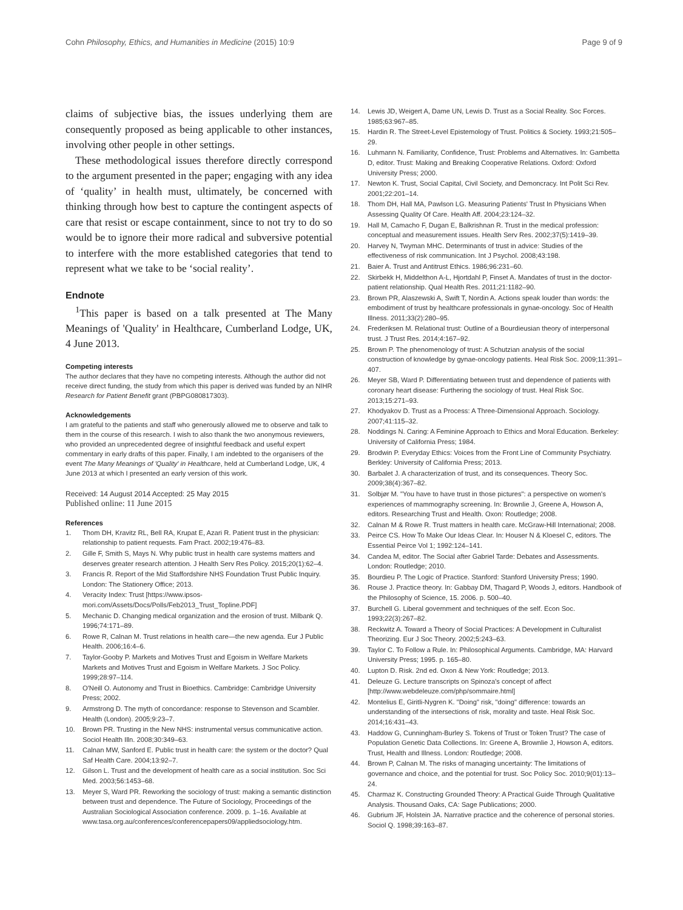Cohn Philosophy, Ethics, and Humanities in Medicine (2015) 10:9 Page 9 of 9
claims of subjective bias, the issues underlying them are consequently proposed as being applicable to other instances, involving other people in other settings.
These methodological issues therefore directly correspond to the argument presented in the paper; engaging with any idea of ‘quality’ in health must, ultimately, be concerned with thinking through how best to capture the contingent aspects of care that resist or escape containment, since to not try to do so would be to ignore their more radical and subversive potential to interfere with the more established categories that tend to represent what we take to be ‘social reality’.
Endnote
<sup>1</sup> This paper is based on a talk presented at The Many Meanings of 'Quality' in Healthcare, Cumberland Lodge, UK, 4 June 2013.
Competing interests
The author declares that they have no competing interests. Although the author did not receive direct funding, the study from which this paper is derived was funded by an NIHR Research for Patient Benefit grant (PBPG080817303).
Acknowledgements
I am grateful to the patients and staff who generously allowed me to observe and talk to them in the course of this research. I wish to also thank the two anonymous reviewers, who provided an unprecedented degree of insightful feedback and useful expert commentary in early drafts of this paper. Finally, I am indebted to the organisers of the event The Many Meanings of 'Quality' in Healthcare, held at Cumberland Lodge, UK, 4 June 2013 at which I presented an early version of this work.
Received: 14 August 2014 Accepted: 25 May 2015
Published online: 11 June 2015
References
1. Thom DH, Kravitz RL, Bell RA, Krupat E, Azari R. Patient trust in the physician: relationship to patient requests. Fam Pract. 2002;19:476–83.
2. Gille F, Smith S, Mays N. Why public trust in health care systems matters and deserves greater research attention. J Health Serv Res Policy. 2015;20(1):62–4.
3. Francis R. Report of the Mid Staffordshire NHS Foundation Trust Public Inquiry. London: The Stationery Office; 2013.
4. Veracity Index: Trust [https://www.ipsos-mori.com/Assets/Docs/Polls/Feb2013_Trust_Topline.PDF]
5. Mechanic D. Changing medical organization and the erosion of trust. Milbank Q. 1996;74:171–89.
6. Rowe R, Calnan M. Trust relations in health care—the new agenda. Eur J Public Health. 2006;16:4–6.
7. Taylor-Gooby P. Markets and Motives Trust and Egoism in Welfare Markets Markets and Motives Trust and Egoism in Welfare Markets. J Soc Policy. 1999;28:97–114.
8. O'Neill O. Autonomy and Trust in Bioethics. Cambridge: Cambridge University Press; 2002.
9. Armstrong D. The myth of concordance: response to Stevenson and Scambler. Health (London). 2005;9:23–7.
10. Brown PR. Trusting in the New NHS: instrumental versus communicative action. Sociol Health Illn. 2008;30:349–63.
11. Calnan MW, Sanford E. Public trust in health care: the system or the doctor? Qual Saf Health Care. 2004;13:92–7.
12. Gilson L. Trust and the development of health care as a social institution. Soc Sci Med. 2003;56:1453–68.
13. Meyer S, Ward PR. Reworking the sociology of trust: making a semantic distinction between trust and dependence. The Future of Sociology, Proceedings of the Australian Sociological Association conference. 2009. p. 1–16. Available at www.tasa.org.au/conferences/conferencepapers09/appliedsociology.htm.
14. Lewis JD, Weigert A, Dame UN, Lewis D. Trust as a Social Reality. Soc Forces. 1985;63:967–85.
15. Hardin R. The Street-Level Epistemology of Trust. Politics & Society. 1993;21:505–29.
16. Luhmann N. Familiarity, Confidence, Trust: Problems and Alternatives. In: Gambetta D, editor. Trust: Making and Breaking Cooperative Relations. Oxford: Oxford University Press; 2000.
17. Newton K. Trust, Social Capital, Civil Society, and Demoncracy. Int Polit Sci Rev. 2001;22:201–14.
18. Thom DH, Hall MA, Pawlson LG. Measuring Patients' Trust In Physicians When Assessing Quality Of Care. Health Aff. 2004;23:124–32.
19. Hall M, Camacho F, Dugan E, Balkrishnan R. Trust in the medical profession: conceptual and measurement issues. Health Serv Res. 2002;37(5):1419–39.
20. Harvey N, Twyman MHC. Determinants of trust in advice: Studies of the effectiveness of risk communication. Int J Psychol. 2008;43:198.
21. Baier A. Trust and Antitrust Ethics. 1986;96:231–60.
22. Skirbekk H, Middelthon A-L, Hjortdahl P, Finset A. Mandates of trust in the doctor-patient relationship. Qual Health Res. 2011;21:1182–90.
23. Brown PR, Alaszewski A, Swift T, Nordin A. Actions speak louder than words: the embodiment of trust by healthcare professionals in gynae-oncology. Soc of Health Illness. 2011;33(2):280–95.
24. Frederiksen M. Relational trust: Outline of a Bourdieusian theory of interpersonal trust. J Trust Res. 2014;4:167–92.
25. Brown P. The phenomenology of trust: A Schutzian analysis of the social construction of knowledge by gynae-oncology patients. Heal Risk Soc. 2009;11:391–407.
26. Meyer SB, Ward P. Differentiating between trust and dependence of patients with coronary heart disease: Furthering the sociology of trust. Heal Risk Soc. 2013;15:271–93.
27. Khodyakov D. Trust as a Process: A Three-Dimensional Approach. Sociology. 2007;41:115–32.
28. Noddings N. Caring: A Feminine Approach to Ethics and Moral Education. Berkeley: University of California Press; 1984.
29. Brodwin P. Everyday Ethics: Voices from the Front Line of Community Psychiatry. Berkley: University of California Press; 2013.
30. Barbalet J. A characterization of trust, and its consequences. Theory Soc. 2009;38(4):367–82.
31. Solbjør M. "You have to have trust in those pictures": a perspective on women's experiences of mammography screening. In: Brownlie J, Greene A, Howson A, editors. Researching Trust and Health. Oxon: Routledge; 2008.
32. Calnan M & Rowe R. Trust matters in health care. McGraw-Hill International; 2008.
33. Peirce CS. How To Make Our Ideas Clear. In: Houser N & Kloesel C, editors. The Essential Peirce Vol 1; 1992:124–141.
34. Candea M, editor. The Social after Gabriel Tarde: Debates and Assessments. London: Routledge; 2010.
35. Bourdieu P. The Logic of Practice. Stanford: Stanford University Press; 1990.
36. Rouse J. Practice theory. In: Gabbay DM, Thagard P, Woods J, editors. Handbook of the Philosophy of Science, 15. 2006. p. 500–40.
37. Burchell G. Liberal government and techniques of the self. Econ Soc. 1993;22(3):267–82.
38. Reckwitz A. Toward a Theory of Social Practices: A Development in Culturalist Theorizing. Eur J Soc Theory. 2002;5:243–63.
39. Taylor C. To Follow a Rule. In: Philosophical Arguments. Cambridge, MA: Harvard University Press; 1995. p. 165–80.
40. Lupton D. Risk. 2nd ed. Oxon & New York: Routledge; 2013.
41. Deleuze G. Lecture transcripts on Spinoza's concept of affect [http://www.webdeleuze.com/php/sommaire.html]
42. Montelius E, Giritli-Nygren K. "Doing" risk, "doing" difference: towards an understanding of the intersections of risk, morality and taste. Heal Risk Soc. 2014;16:431–43.
43. Haddow G, Cunningham-Burley S. Tokens of Trust or Token Trust? The case of Population Genetic Data Collections. In: Greene A, Brownlie J, Howson A, editors. Trust, Health and Illness. London: Routledge; 2008.
44. Brown P, Calnan M. The risks of managing uncertainty: The limitations of governance and choice, and the potential for trust. Soc Policy Soc. 2010;9(01):13–24.
45. Charmaz K. Constructing Grounded Theory: A Practical Guide Through Qualitative Analysis. Thousand Oaks, CA: Sage Publications; 2000.
46. Gubrium JF, Holstein JA. Narrative practice and the coherence of personal stories. Sociol Q. 1998;39:163–87.